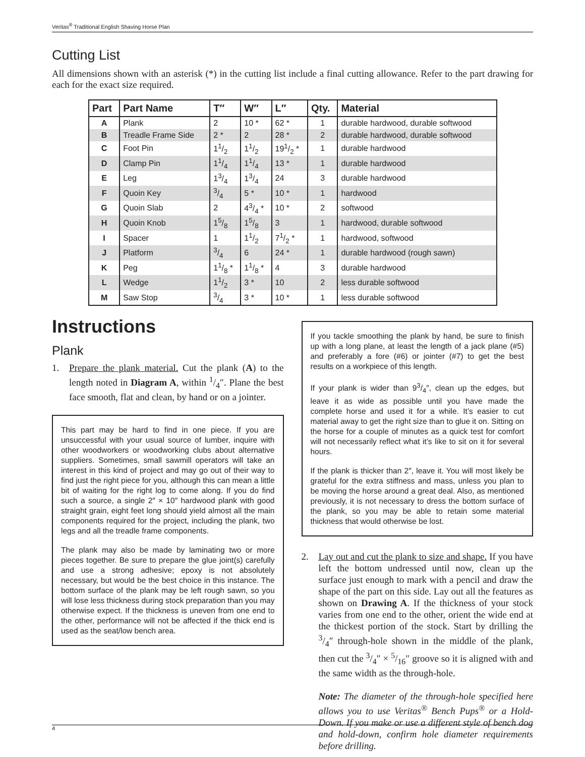Veritas<sup>®</sup> Traditional English Shaving Horse Plan
Cutting List
All dimensions shown with an asterisk (*) in the cutting list include a final cutting allowance. Refer to the part drawing for each for the exact size required.
| Part | Part Name | T″ | W″ | L″ | Qty. | Material |
| --- | --- | --- | --- | --- | --- | --- |
| A | Plank | 2 | 10 * | 62 * | 1 | durable hardwood, durable softwood |
| B | Treadle Frame Side | 2 * | 2 | 28 * | 2 | durable hardwood, durable softwood |
| C | Foot Pin | 11/2 | 11/2 | 191/2 * | 1 | durable hardwood |
| D | Clamp Pin | 11/4 | 11/4 | 13 * | 1 | durable hardwood |
| E | Leg | 13/4 | 13/4 | 24 | 3 | durable hardwood |
| F | Quoin Key | 3/4 | 5 * | 10 * | 1 | hardwood |
| G | Quoin Slab | 2 | 43/4 * | 10 * | 2 | softwood |
| H | Quoin Knob | 15/8 | 15/8 | 3 | 1 | hardwood, durable softwood |
| I | Spacer | 1 | 11/2 | 71/2 * | 1 | hardwood, softwood |
| J | Platform | 3/4 | 6 | 24 * | 1 | durable hardwood (rough sawn) |
| K | Peg | 11/8 * | 11/8 * | 4 | 3 | durable hardwood |
| L | Wedge | 11/2 | 3 * | 10 | 2 | less durable softwood |
| M | Saw Stop | 3/4 | 3 * | 10 * | 1 | less durable softwood |
Instructions
Plank
1. Prepare the plank material. Cut the plank (A) to the length noted in Diagram A, within 1/4″. Plane the best face smooth, flat and clean, by hand or on a jointer.
This part may be hard to find in one piece. If you are unsuccessful with your usual source of lumber, inquire with other woodworkers or woodworking clubs about alternative suppliers. Sometimes, small sawmill operators will take an interest in this kind of project and may go out of their way to find just the right piece for you, although this can mean a little bit of waiting for the right log to come along. If you do find such a source, a single 2″ × 10″ hardwood plank with good straight grain, eight feet long should yield almost all the main components required for the project, including the plank, two legs and all the treadle frame components.
The plank may also be made by laminating two or more pieces together. Be sure to prepare the glue joint(s) carefully and use a strong adhesive; epoxy is not absolutely necessary, but would be the best choice in this instance. The bottom surface of the plank may be left rough sawn, so you will lose less thickness during stock preparation than you may otherwise expect. If the thickness is uneven from one end to the other, performance will not be affected if the thick end is used as the seat/low bench area.
If you tackle smoothing the plank by hand, be sure to finish up with a long plane, at least the length of a jack plane (#5) and preferably a fore (#6) or jointer (#7) to get the best results on a workpiece of this length.
If your plank is wider than 93/4″, clean up the edges, but leave it as wide as possible until you have made the complete horse and used it for a while. It’s easier to cut material away to get the right size than to glue it on. Sitting on the horse for a couple of minutes as a quick test for comfort will not necessarily reflect what it’s like to sit on it for several hours.
If the plank is thicker than 2″, leave it. You will most likely be grateful for the extra stiffness and mass, unless you plan to be moving the horse around a great deal. Also, as mentioned previously, it is not necessary to dress the bottom surface of the plank, so you may be able to retain some material thickness that would otherwise be lost.
2. Lay out and cut the plank to size and shape. If you have left the bottom undressed until now, clean up the surface just enough to mark with a pencil and draw the shape of the part on this side. Lay out all the features as shown on Drawing A. If the thickness of your stock varies from one end to the other, orient the wide end at the thickest portion of the stock. Start by drilling the 3/4″ through-hole shown in the middle of the plank, then cut the 3/4″ × 5/16″ groove so it is aligned with and the same width as the through-hole.
Note: The diameter of the through-hole specified here allows you to use Veritas<sup>®</sup> Bench Pups<sup>®</sup> or a Hold-Down. If you make or use a different style of bench dog and hold-down, confirm hole diameter requirements before drilling.
4